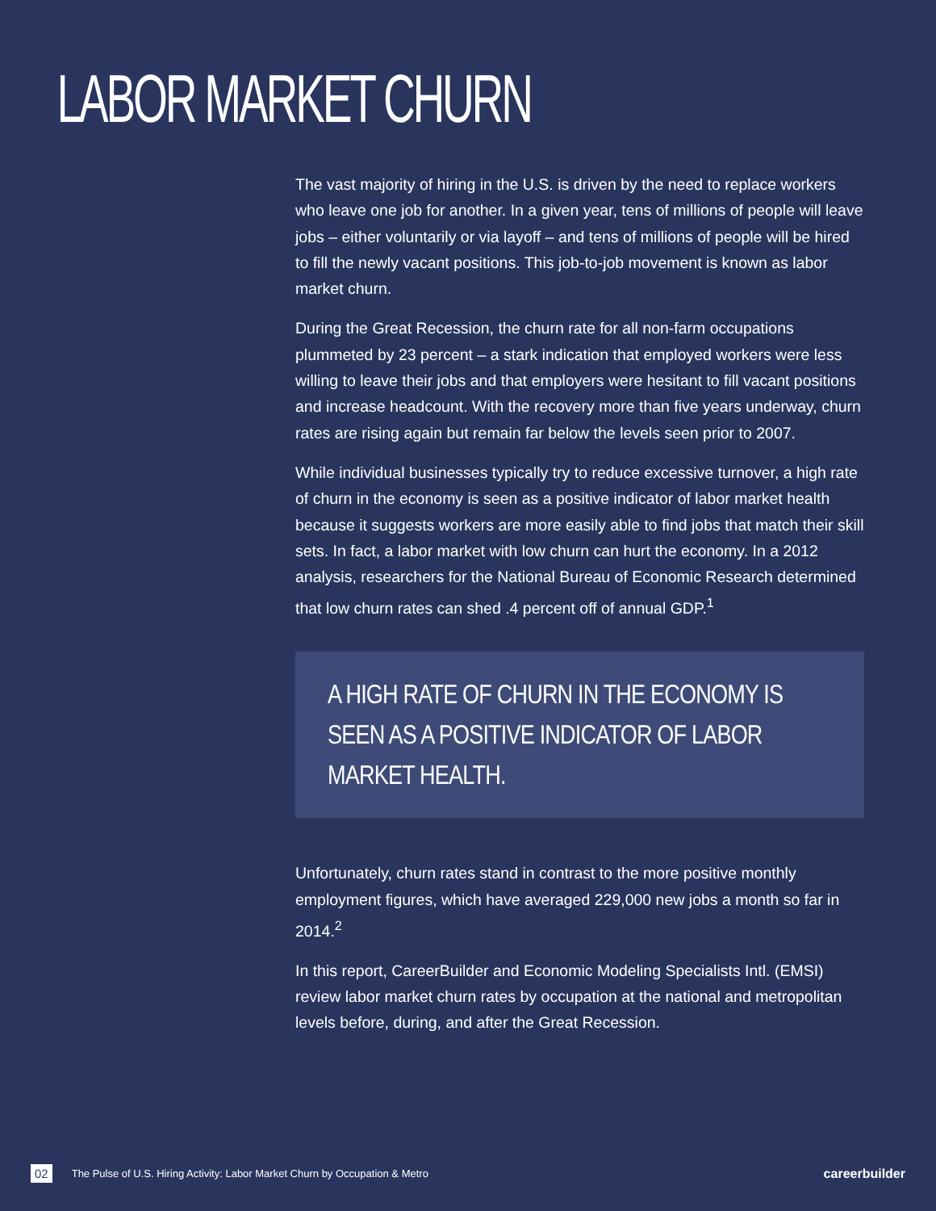LABOR MARKET CHURN
The vast majority of hiring in the U.S. is driven by the need to replace workers who leave one job for another. In a given year, tens of millions of people will leave jobs – either voluntarily or via layoff – and tens of millions of people will be hired to fill the newly vacant positions. This job-to-job movement is known as labor market churn.
During the Great Recession, the churn rate for all non-farm occupations plummeted by 23 percent – a stark indication that employed workers were less willing to leave their jobs and that employers were hesitant to fill vacant positions and increase headcount. With the recovery more than five years underway, churn rates are rising again but remain far below the levels seen prior to 2007.
While individual businesses typically try to reduce excessive turnover, a high rate of churn in the economy is seen as a positive indicator of labor market health because it suggests workers are more easily able to find jobs that match their skill sets. In fact, a labor market with low churn can hurt the economy. In a 2012 analysis, researchers for the National Bureau of Economic Research determined that low churn rates can shed .4 percent off of annual GDP.<sup>1</sup>
A HIGH RATE OF CHURN IN THE ECONOMY IS SEEN AS A POSITIVE INDICATOR OF LABOR MARKET HEALTH.
Unfortunately, churn rates stand in contrast to the more positive monthly employment figures, which have averaged 229,000 new jobs a month so far in 2014.<sup>2</sup>
In this report, CareerBuilder and Economic Modeling Specialists Intl. (EMSI) review labor market churn rates by occupation at the national and metropolitan levels before, during, and after the Great Recession.
02 The Pulse of U.S. Hiring Activity: Labor Market Churn by Occupation & Metro careerbuilder